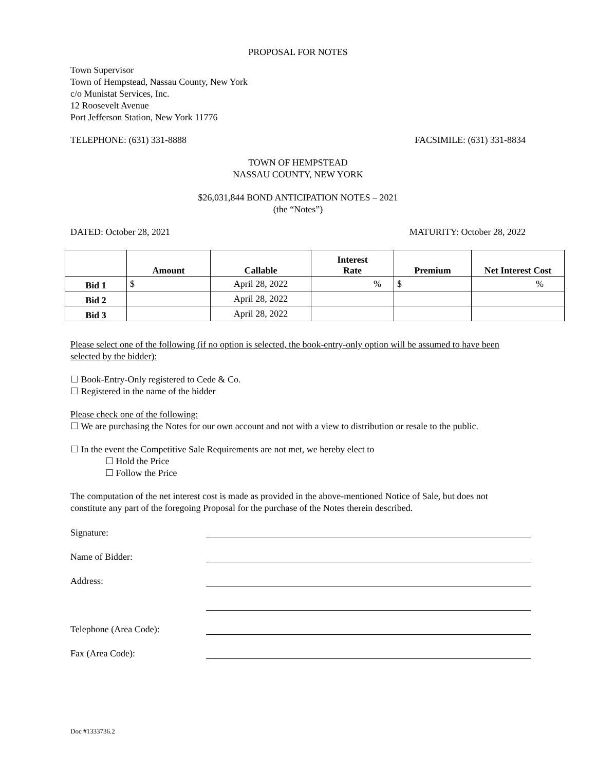PROPOSAL FOR NOTES
Town Supervisor
Town of Hempstead, Nassau County, New York
c/o Munistat Services, Inc.
12 Roosevelt Avenue
Port Jefferson Station, New York 11776
TELEPHONE: (631) 331-8888 FACSIMILE: (631) 331-8834
TOWN OF HEMPSTEAD
NASSAU COUNTY, NEW YORK
$26,031,844 BOND ANTICIPATION NOTES – 2021
(the “Notes”)
DATED: October 28, 2021 MATURITY: October 28, 2022
| | Amount | Callable | Interest Rate | Premium | Net Interest Cost |
| --- | --- | --- | --- | --- | --- |
| Bid 1 | $ | April 28, 2022 | % | $ | % |
| Bid 2 | | April 28, 2022 | | | |
| Bid 3 | | April 28, 2022 | | | |
Please select one of the following (if no option is selected, the book-entry-only option will be assumed to have been selected by the bidder):
☐ Book-Entry-Only registered to Cede & Co.
☐ Registered in the name of the bidder
Please check one of the following:
☐ We are purchasing the Notes for our own account and not with a view to distribution or resale to the public.
☐ In the event the Competitive Sale Requirements are not met, we hereby elect to
☐ Hold the Price
☐ Follow the Price
The computation of the net interest cost is made as provided in the above-mentioned Notice of Sale, but does not constitute any part of the foregoing Proposal for the purchase of the Notes therein described.
Signature:
Name of Bidder:
Address:
Telephone (Area Code):
Fax (Area Code):
Doc #1333736.2